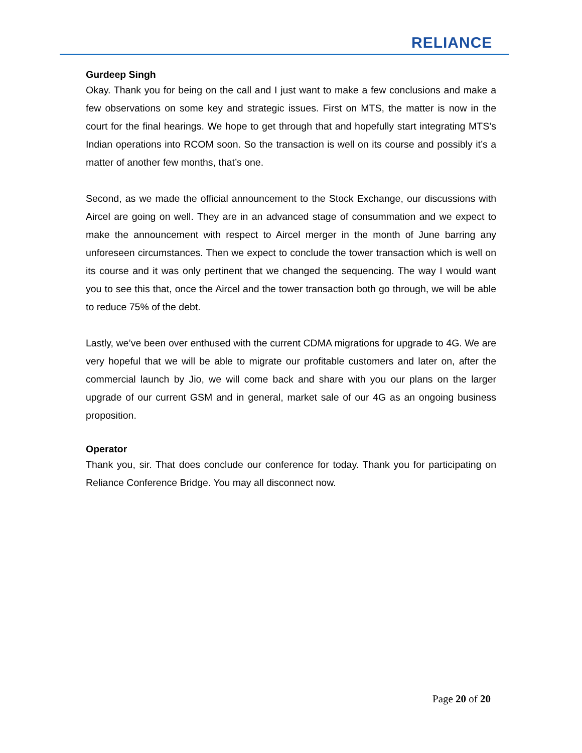RELIANCE
Gurdeep Singh
Okay. Thank you for being on the call and I just want to make a few conclusions and make a few observations on some key and strategic issues. First on MTS, the matter is now in the court for the final hearings. We hope to get through that and hopefully start integrating MTS’s Indian operations into RCOM soon. So the transaction is well on its course and possibly it’s a matter of another few months, that’s one.
Second, as we made the official announcement to the Stock Exchange, our discussions with Aircel are going on well. They are in an advanced stage of consummation and we expect to make the announcement with respect to Aircel merger in the month of June barring any unforeseen circumstances. Then we expect to conclude the tower transaction which is well on its course and it was only pertinent that we changed the sequencing. The way I would want you to see this that, once the Aircel and the tower transaction both go through, we will be able to reduce 75% of the debt.
Lastly, we’ve been over enthused with the current CDMA migrations for upgrade to 4G. We are very hopeful that we will be able to migrate our profitable customers and later on, after the commercial launch by Jio, we will come back and share with you our plans on the larger upgrade of our current GSM and in general, market sale of our 4G as an ongoing business proposition.
Operator
Thank you, sir. That does conclude our conference for today. Thank you for participating on Reliance Conference Bridge. You may all disconnect now.
Page 20 of 20